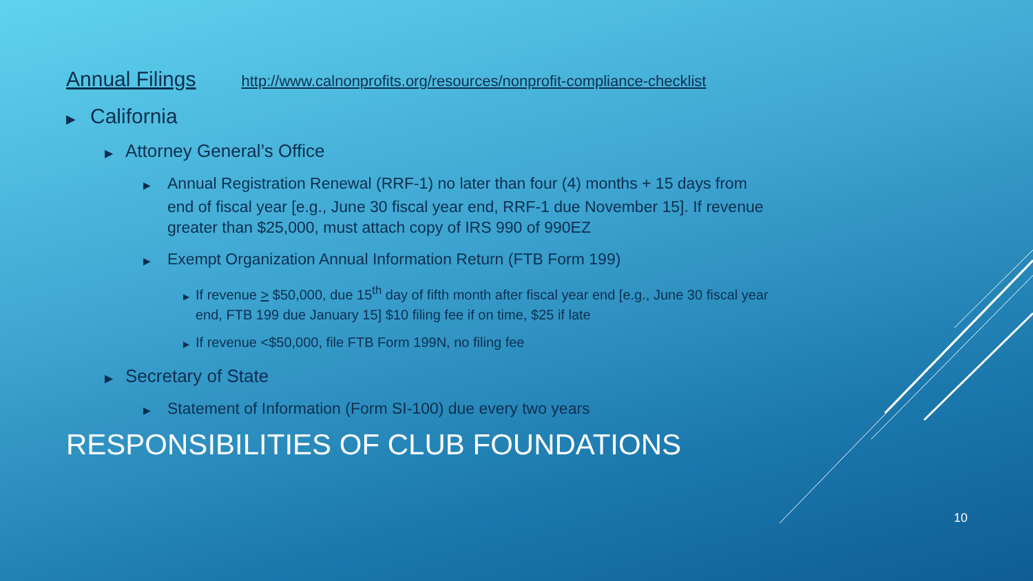Annual Filings http://www.calnonprofits.org/resources/nonprofit-compliance-checklist
▶ California
▶ Attorney General’s Office
▶ Annual Registration Renewal (RRF-1) no later than four (4) months + 15 days from end of fiscal year [e.g., June 30 fiscal year end, RRF-1 due November 15]. If revenue greater than $25,000, must attach copy of IRS 990 of 990EZ
▶ Exempt Organization Annual Information Return (FTB Form 199)
▶ If revenue > $50,000, due 15<sup>th</sup> day of fifth month after fiscal year end [e.g., June 30 fiscal year end, FTB 199 due January 15] $10 filing fee if on time, $25 if late
▶ If revenue <$50,000, file FTB Form 199N, no filing fee
▶ Secretary of State
▶ Statement of Information (Form SI-100) due every two years
RESPONSIBILITIES OF CLUB FOUNDATIONS
10